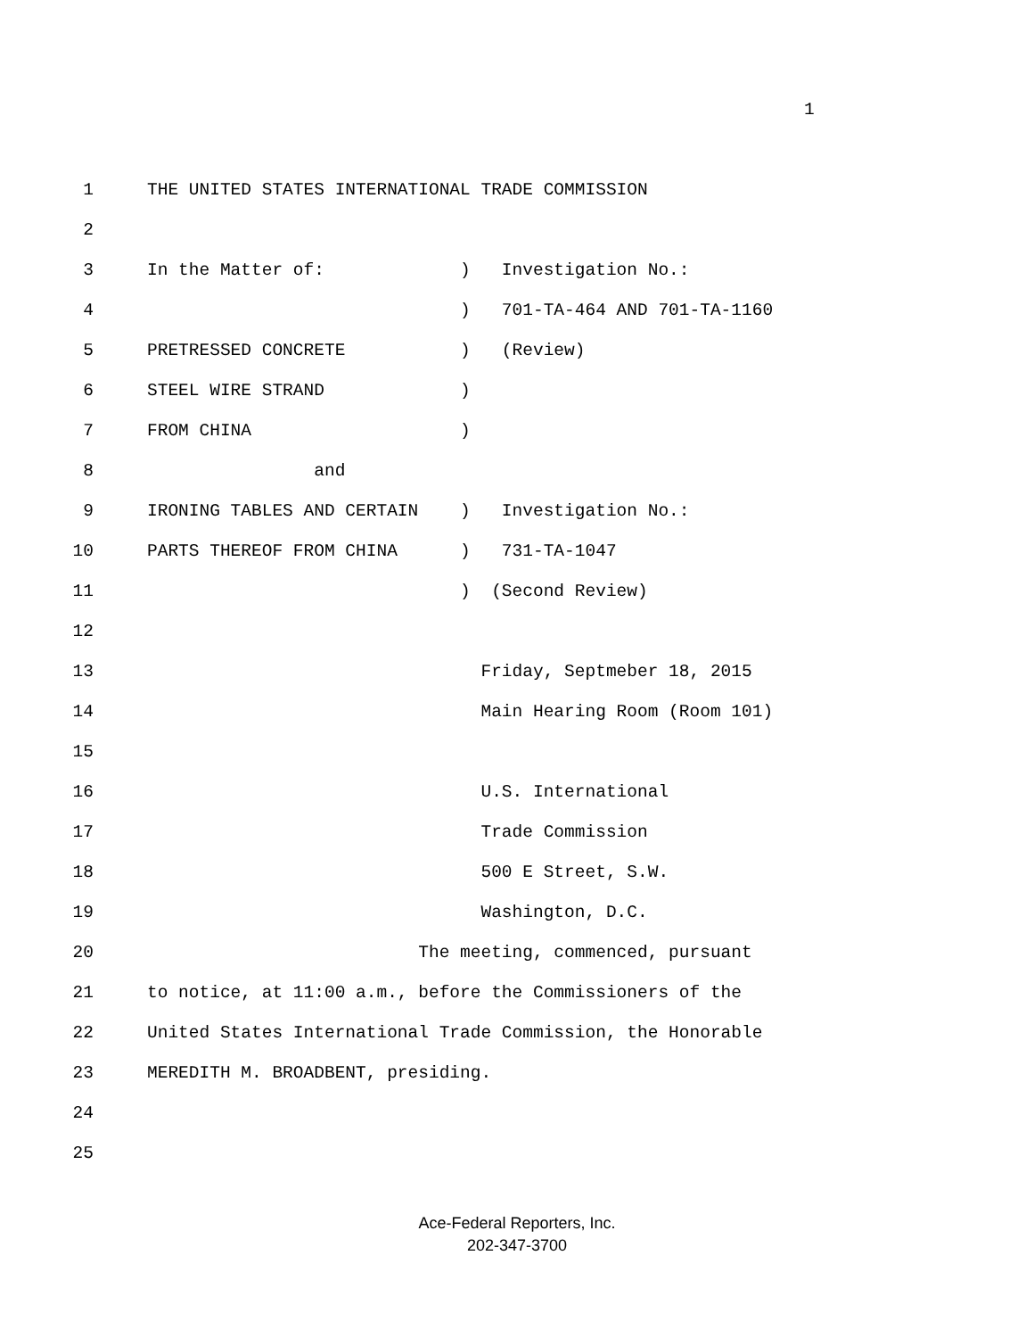1
1 THE UNITED STATES INTERNATIONAL TRADE COMMISSION
2
3 In the Matter of: ) Investigation No.:
4 ) 701-TA-464 AND 701-TA-1160
5 PRETRESSED CONCRETE ) (Review)
6 STEEL WIRE STRAND )
7 FROM CHINA )
8 and
9 IRONING TABLES AND CERTAIN ) Investigation No.:
10 PARTS THEREOF FROM CHINA ) 731-TA-1047
11 ) (Second Review)
12
13 Friday, Septmeber 18, 2015
14 Main Hearing Room (Room 101)
15
16 U.S. International
17 Trade Commission
18 500 E Street, S.W.
19 Washington, D.C.
20 The meeting, commenced, pursuant
21 to notice, at 11:00 a.m., before the Commissioners of the
22 United States International Trade Commission, the Honorable
23 MEREDITH M. BROADBENT, presiding.
24
25
Ace-Federal Reporters, Inc.
202-347-3700